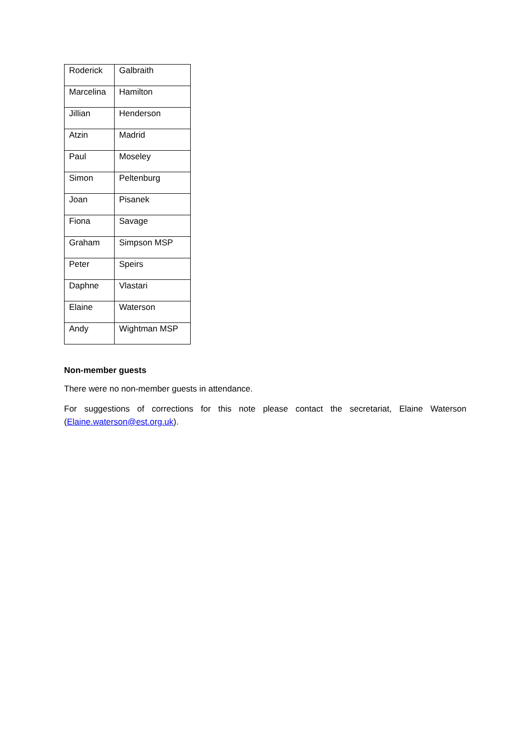| Roderick | Galbraith |
| Marcelina | Hamilton |
| Jillian | Henderson |
| Atzin | Madrid |
| Paul | Moseley |
| Simon | Peltenburg |
| Joan | Pisanek |
| Fiona | Savage |
| Graham | Simpson MSP |
| Peter | Speirs |
| Daphne | Vlastari |
| Elaine | Waterson |
| Andy | Wightman MSP |
Non-member guests
There were no non-member guests in attendance.
For suggestions of corrections for this note please contact the secretariat, Elaine Waterson (Elaine.waterson@est.org.uk).